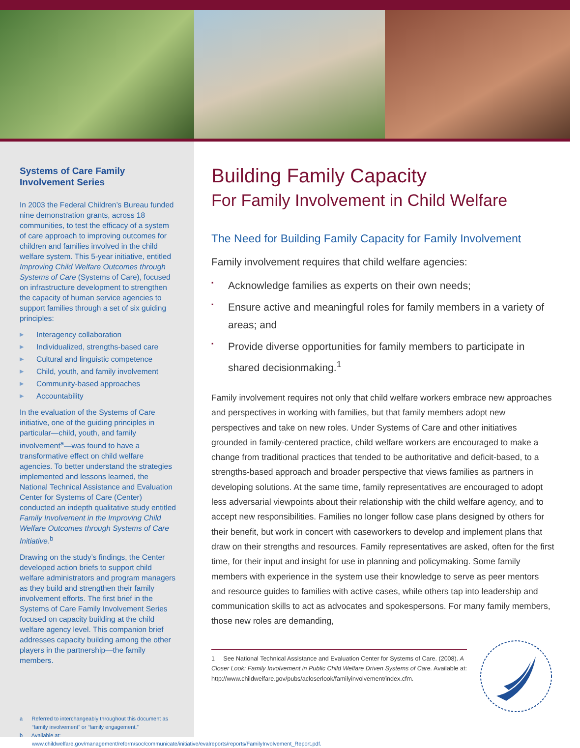Systems of Care Family Involvement Series
In 2003 the Federal Children’s Bureau funded nine demonstration grants, across 18 communities, to test the efficacy of a system of care approach to improving outcomes for children and families involved in the child welfare system. This 5-year initiative, entitled Improving Child Welfare Outcomes through Systems of Care (Systems of Care), focused on infrastructure development to strengthen the capacity of human service agencies to support families through a set of six guiding principles:
▶ Interagency collaboration
▶ Individualized, strengths-based care
▶ Cultural and linguistic competence
▶ Child, youth, and family involvement
▶ Community-based approaches
▶ Accountability
In the evaluation of the Systems of Care initiative, one of the guiding principles in particular—child, youth, and family involvement<sup>a</sup>—was found to have a transformative effect on child welfare agencies. To better understand the strategies implemented and lessons learned, the National Technical Assistance and Evaluation Center for Systems of Care (Center) conducted an indepth qualitative study entitled Family Involvement in the Improving Child Welfare Outcomes through Systems of Care Initiative.<sup>b</sup>
Drawing on the study’s findings, the Center developed action briefs to support child welfare administrators and program managers as they build and strengthen their family involvement efforts. The first brief in the Systems of Care Family Involvement Series focused on capacity building at the child welfare agency level. This companion brief addresses capacity building among the other players in the partnership—the family members.
a Referred to interchangeably throughout this document as “family involvement” or “family engagement.”
b Available at: www.childwelfare.gov/management/reform/soc/communicate/initiative/evalreports/reports/FamilyInvolvement_Report.pdf.
Building Family Capacity
For Family Involvement in Child Welfare
The Need for Building Family Capacity for Family Involvement
Family involvement requires that child welfare agencies:
▪ Acknowledge families as experts on their own needs;
▪ Ensure active and meaningful roles for family members in a variety of areas; and
▪ Provide diverse opportunities for family members to participate in shared decisionmaking.<sup>1</sup>
Family involvement requires not only that child welfare workers embrace new approaches and perspectives in working with families, but that family members adopt new perspectives and take on new roles. Under Systems of Care and other initiatives grounded in family-centered practice, child welfare workers are encouraged to make a change from traditional practices that tended to be authoritative and deficit-based, to a strengths-based approach and broader perspective that views families as partners in developing solutions. At the same time, family representatives are encouraged to adopt less adversarial viewpoints about their relationship with the child welfare agency, and to accept new responsibilities. Families no longer follow case plans designed by others for their benefit, but work in concert with caseworkers to develop and implement plans that draw on their strengths and resources. Family representatives are asked, often for the first time, for their input and insight for use in planning and policymaking. Some family members with experience in the system use their knowledge to serve as peer mentors and resource guides to families with active cases, while others tap into leadership and communication skills to act as advocates and spokespersons. For many family members, those new roles are demanding,
1 See National Technical Assistance and Evaluation Center for Systems of Care. (2008). A Closer Look: Family Involvement in Public Child Welfare Driven Systems of Care. Available at: http://www.childwelfare.gov/pubs/acloserlook/familyinvolvement/index.cfm.